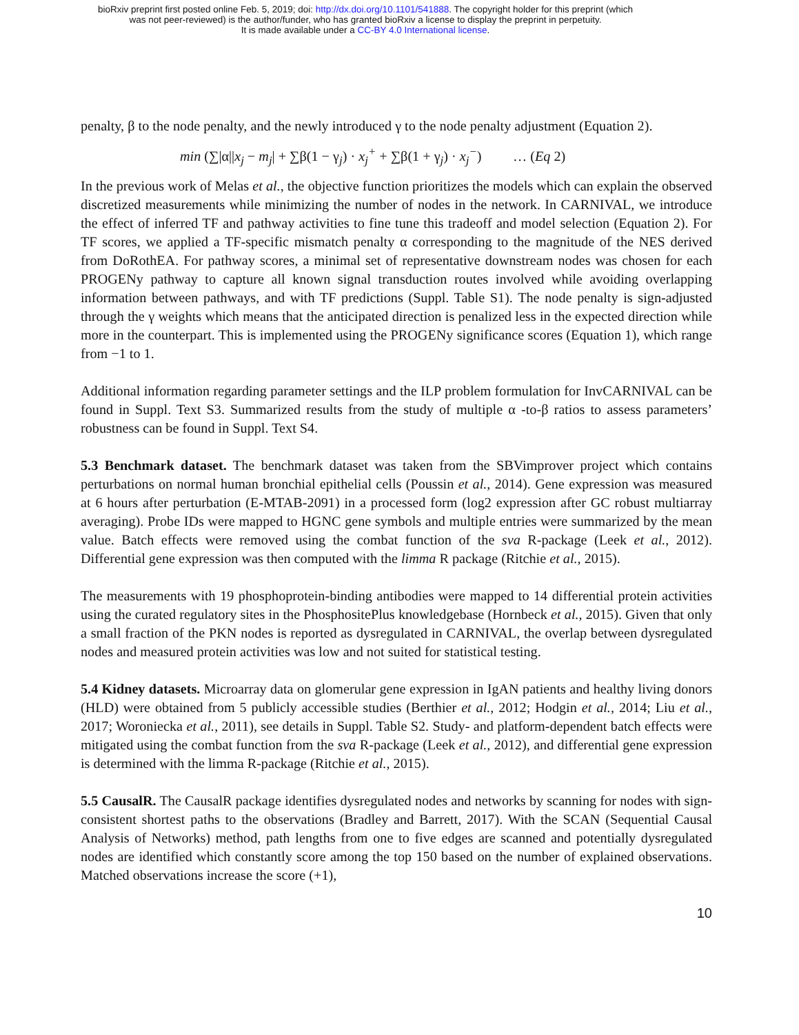bioRxiv preprint first posted online Feb. 5, 2019; doi: http://dx.doi.org/10.1101/541888. The copyright holder for this preprint (which
was not peer-reviewed) is the author/funder, who has granted bioRxiv a license to display the preprint in perpetuity.
It is made available under a CC-BY 4.0 International license.
penalty, β to the node penalty, and the newly introduced γ to the node penalty adjustment (Equation 2).
min (∑|α||x<sub>j</sub> − m<sub>j</sub>| + ∑β(1 − γ<sub>j</sub>) · x<sub>j</sub><sup>+</sup> + ∑β(1 + γ<sub>j</sub>) · x<sub>j</sub><sup>−</sup>) … (Eq 2)
In the previous work of Melas et al., the objective function prioritizes the models which can explain the observed discretized measurements while minimizing the number of nodes in the network. In CARNIVAL, we introduce the effect of inferred TF and pathway activities to fine tune this tradeoff and model selection (Equation 2). For TF scores, we applied a TF-specific mismatch penalty α corresponding to the magnitude of the NES derived from DoRothEA. For pathway scores, a minimal set of representative downstream nodes was chosen for each PROGENy pathway to capture all known signal transduction routes involved while avoiding overlapping information between pathways, and with TF predictions (Suppl. Table S1). The node penalty is sign-adjusted through the γ weights which means that the anticipated direction is penalized less in the expected direction while more in the counterpart. This is implemented using the PROGENy significance scores (Equation 1), which range from −1 to 1.
Additional information regarding parameter settings and the ILP problem formulation for InvCARNIVAL can be found in Suppl. Text S3. Summarized results from the study of multiple α -to-β ratios to assess parameters’ robustness can be found in Suppl. Text S4.
5.3 Benchmark dataset. The benchmark dataset was taken from the SBVimprover project which contains perturbations on normal human bronchial epithelial cells (Poussin et al., 2014). Gene expression was measured at 6 hours after perturbation (E-MTAB-2091) in a processed form (log2 expression after GC robust multiarray averaging). Probe IDs were mapped to HGNC gene symbols and multiple entries were summarized by the mean value. Batch effects were removed using the combat function of the sva R-package (Leek et al., 2012). Differential gene expression was then computed with the limma R package (Ritchie et al., 2015).
The measurements with 19 phosphoprotein-binding antibodies were mapped to 14 differential protein activities using the curated regulatory sites in the PhosphositePlus knowledgebase (Hornbeck et al., 2015). Given that only a small fraction of the PKN nodes is reported as dysregulated in CARNIVAL, the overlap between dysregulated nodes and measured protein activities was low and not suited for statistical testing.
5.4 Kidney datasets. Microarray data on glomerular gene expression in IgAN patients and healthy living donors (HLD) were obtained from 5 publicly accessible studies (Berthier et al., 2012; Hodgin et al., 2014; Liu et al., 2017; Woroniecka et al., 2011), see details in Suppl. Table S2. Study- and platform-dependent batch effects were mitigated using the combat function from the sva R-package (Leek et al., 2012), and differential gene expression is determined with the limma R-package (Ritchie et al., 2015).
5.5 CausalR. The CausalR package identifies dysregulated nodes and networks by scanning for nodes with sign-consistent shortest paths to the observations (Bradley and Barrett, 2017). With the SCAN (Sequential Causal Analysis of Networks) method, path lengths from one to five edges are scanned and potentially dysregulated nodes are identified which constantly score among the top 150 based on the number of explained observations. Matched observations increase the score (+1),
10